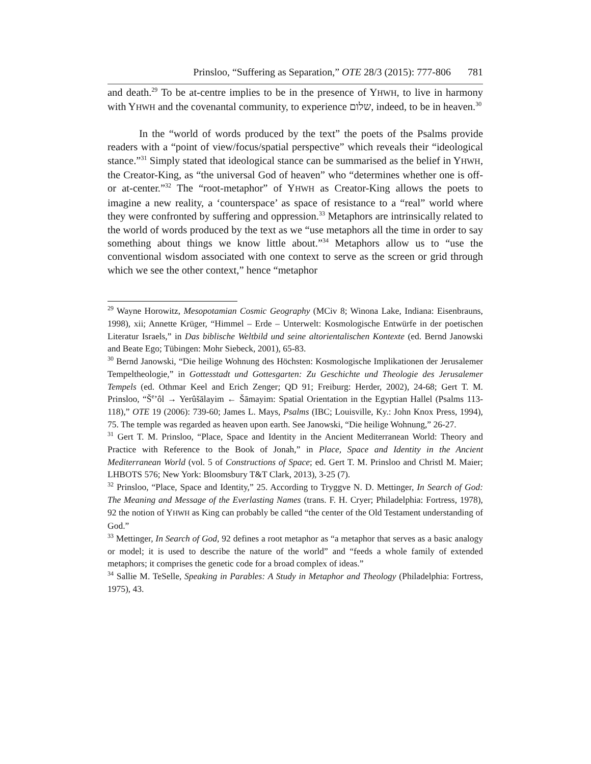Prinsloo, “Suffering as Separation,” OTE 28/3 (2015): 777-806 781
and death.<sup>29</sup> To be at-centre implies to be in the presence of YHWH, to live in harmony with YHWH and the covenantal community, to experience שלום, indeed, to be in heaven.<sup>30</sup>
In the “world of words produced by the text” the poets of the Psalms provide readers with a “point of view/focus/spatial perspective” which reveals their “ideological stance.”<sup>31</sup> Simply stated that ideological stance can be summarised as the belief in YHWH, the Creator-King, as “the universal God of heaven” who “determines whether one is off- or at-center.”<sup>32</sup> The “root-metaphor” of YHWH as Creator-King allows the poets to imagine a new reality, a ‘counterspace’ as space of resistance to a “real” world where they were confronted by suffering and oppression.<sup>33</sup> Metaphors are intrinsically related to the world of words produced by the text as we “use metaphors all the time in order to say something about things we know little about.”<sup>34</sup> Metaphors allow us to “use the conventional wisdom associated with one context to serve as the screen or grid through which we see the other context,” hence “metaphor
<sup>29</sup> Wayne Horowitz, Mesopotamian Cosmic Geography (MCiv 8; Winona Lake, Indiana: Eisenbrauns, 1998), xii; Annette Krüger, “Himmel – Erde – Unterwelt: Kosmologische Entwürfe in der poetischen Literatur Israels,” in Das biblische Weltbild und seine altorientalischen Kontexte (ed. Bernd Janowski and Beate Ego; Tübingen: Mohr Siebeck, 2001), 65-83.
<sup>30</sup> Bernd Janowski, “Die heilige Wohnung des Höchsten: Kosmologische Implikationen der Jerusalemer Tempeltheologie,” in Gottesstadt und Gottesgarten: Zu Geschichte und Theologie des Jerusalemer Tempels (ed. Othmar Keel and Erich Zenger; QD 91; Freiburg: Herder, 2002), 24-68; Gert T. M. Prinsloo, “Š<sup>e</sup>’ôl → Yerûšālayim ← Šāmayim: Spatial Orientation in the Egyptian Hallel (Psalms 113-118),” OTE 19 (2006): 739-60; James L. Mays, Psalms (IBC; Louisville, Ky.: John Knox Press, 1994), 75. The temple was regarded as heaven upon earth. See Janowski, “Die heilige Wohnung,” 26-27.
<sup>31</sup> Gert T. M. Prinsloo, “Place, Space and Identity in the Ancient Mediterranean World: Theory and Practice with Reference to the Book of Jonah,” in Place, Space and Identity in the Ancient Mediterranean World (vol. 5 of Constructions of Space; ed. Gert T. M. Prinsloo and Christl M. Maier; LHBOTS 576; New York: Bloomsbury T&T Clark, 2013), 3-25 (7).
<sup>32</sup> Prinsloo, “Place, Space and Identity,” 25. According to Tryggve N. D. Mettinger, In Search of God: The Meaning and Message of the Everlasting Names (trans. F. H. Cryer; Philadelphia: Fortress, 1978), 92 the notion of YHWH as King can probably be called “the center of the Old Testament understanding of God.”
<sup>33</sup> Mettinger, In Search of God, 92 defines a root metaphor as “a metaphor that serves as a basic analogy or model; it is used to describe the nature of the world” and “feeds a whole family of extended metaphors; it comprises the genetic code for a broad complex of ideas.”
<sup>34</sup> Sallie M. TeSelle, Speaking in Parables: A Study in Metaphor and Theology (Philadelphia: Fortress, 1975), 43.